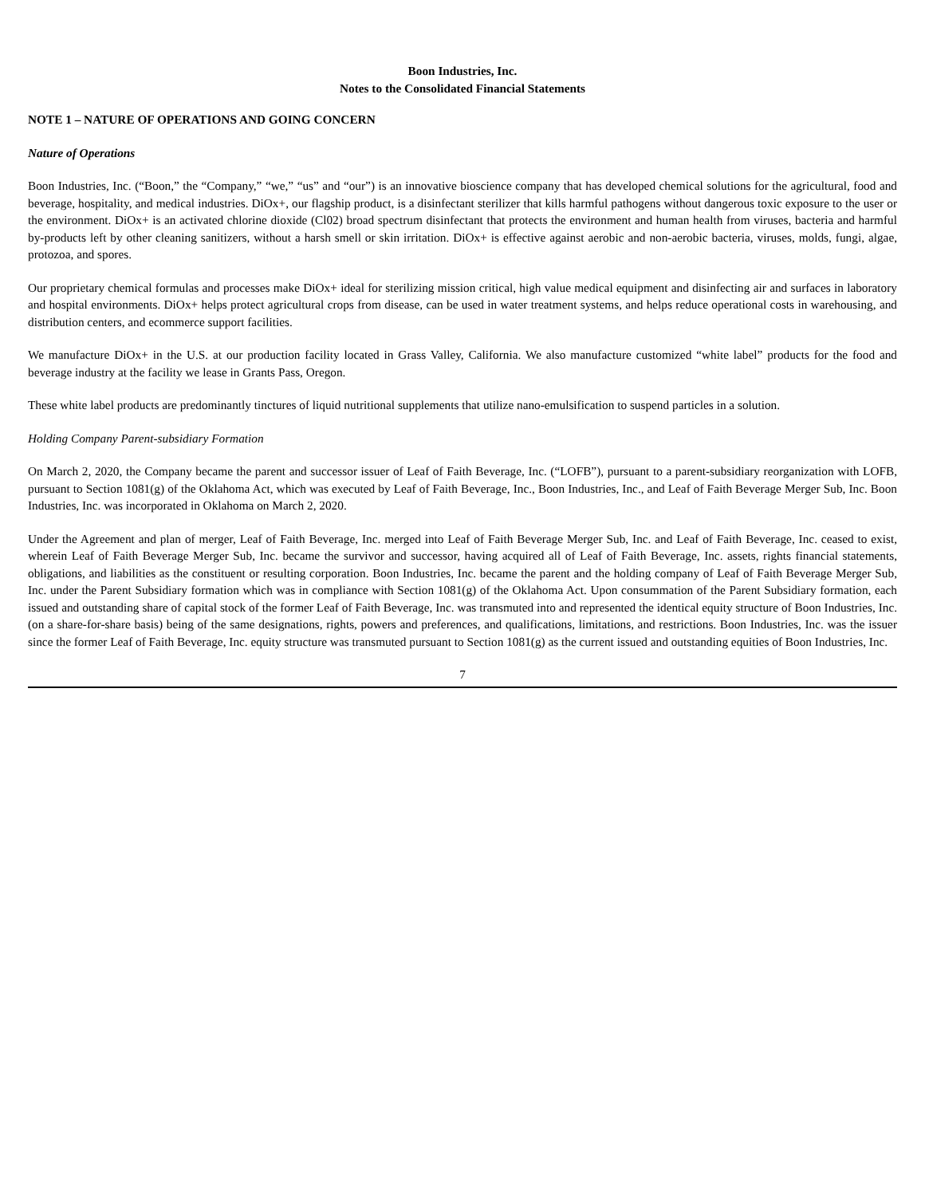Boon Industries, Inc.
Notes to the Consolidated Financial Statements
NOTE 1 – NATURE OF OPERATIONS AND GOING CONCERN
Nature of Operations
Boon Industries, Inc. (“Boon,” the “Company,” “we,” “us” and “our”) is an innovative bioscience company that has developed chemical solutions for the agricultural, food and beverage, hospitality, and medical industries. DiOx+, our flagship product, is a disinfectant sterilizer that kills harmful pathogens without dangerous toxic exposure to the user or the environment. DiOx+ is an activated chlorine dioxide (Cl02) broad spectrum disinfectant that protects the environment and human health from viruses, bacteria and harmful by-products left by other cleaning sanitizers, without a harsh smell or skin irritation. DiOx+ is effective against aerobic and non-aerobic bacteria, viruses, molds, fungi, algae, protozoa, and spores.
Our proprietary chemical formulas and processes make DiOx+ ideal for sterilizing mission critical, high value medical equipment and disinfecting air and surfaces in laboratory and hospital environments. DiOx+ helps protect agricultural crops from disease, can be used in water treatment systems, and helps reduce operational costs in warehousing, and distribution centers, and ecommerce support facilities.
We manufacture DiOx+ in the U.S. at our production facility located in Grass Valley, California. We also manufacture customized “white label” products for the food and beverage industry at the facility we lease in Grants Pass, Oregon.
These white label products are predominantly tinctures of liquid nutritional supplements that utilize nano-emulsification to suspend particles in a solution.
Holding Company Parent-subsidiary Formation
On March 2, 2020, the Company became the parent and successor issuer of Leaf of Faith Beverage, Inc. (“LOFB”), pursuant to a parent-subsidiary reorganization with LOFB, pursuant to Section 1081(g) of the Oklahoma Act, which was executed by Leaf of Faith Beverage, Inc., Boon Industries, Inc., and Leaf of Faith Beverage Merger Sub, Inc. Boon Industries, Inc. was incorporated in Oklahoma on March 2, 2020.
Under the Agreement and plan of merger, Leaf of Faith Beverage, Inc. merged into Leaf of Faith Beverage Merger Sub, Inc. and Leaf of Faith Beverage, Inc. ceased to exist, wherein Leaf of Faith Beverage Merger Sub, Inc. became the survivor and successor, having acquired all of Leaf of Faith Beverage, Inc. assets, rights financial statements, obligations, and liabilities as the constituent or resulting corporation. Boon Industries, Inc. became the parent and the holding company of Leaf of Faith Beverage Merger Sub, Inc. under the Parent Subsidiary formation which was in compliance with Section 1081(g) of the Oklahoma Act. Upon consummation of the Parent Subsidiary formation, each issued and outstanding share of capital stock of the former Leaf of Faith Beverage, Inc. was transmuted into and represented the identical equity structure of Boon Industries, Inc. (on a share-for-share basis) being of the same designations, rights, powers and preferences, and qualifications, limitations, and restrictions. Boon Industries, Inc. was the issuer since the former Leaf of Faith Beverage, Inc. equity structure was transmuted pursuant to Section 1081(g) as the current issued and outstanding equities of Boon Industries, Inc.
7